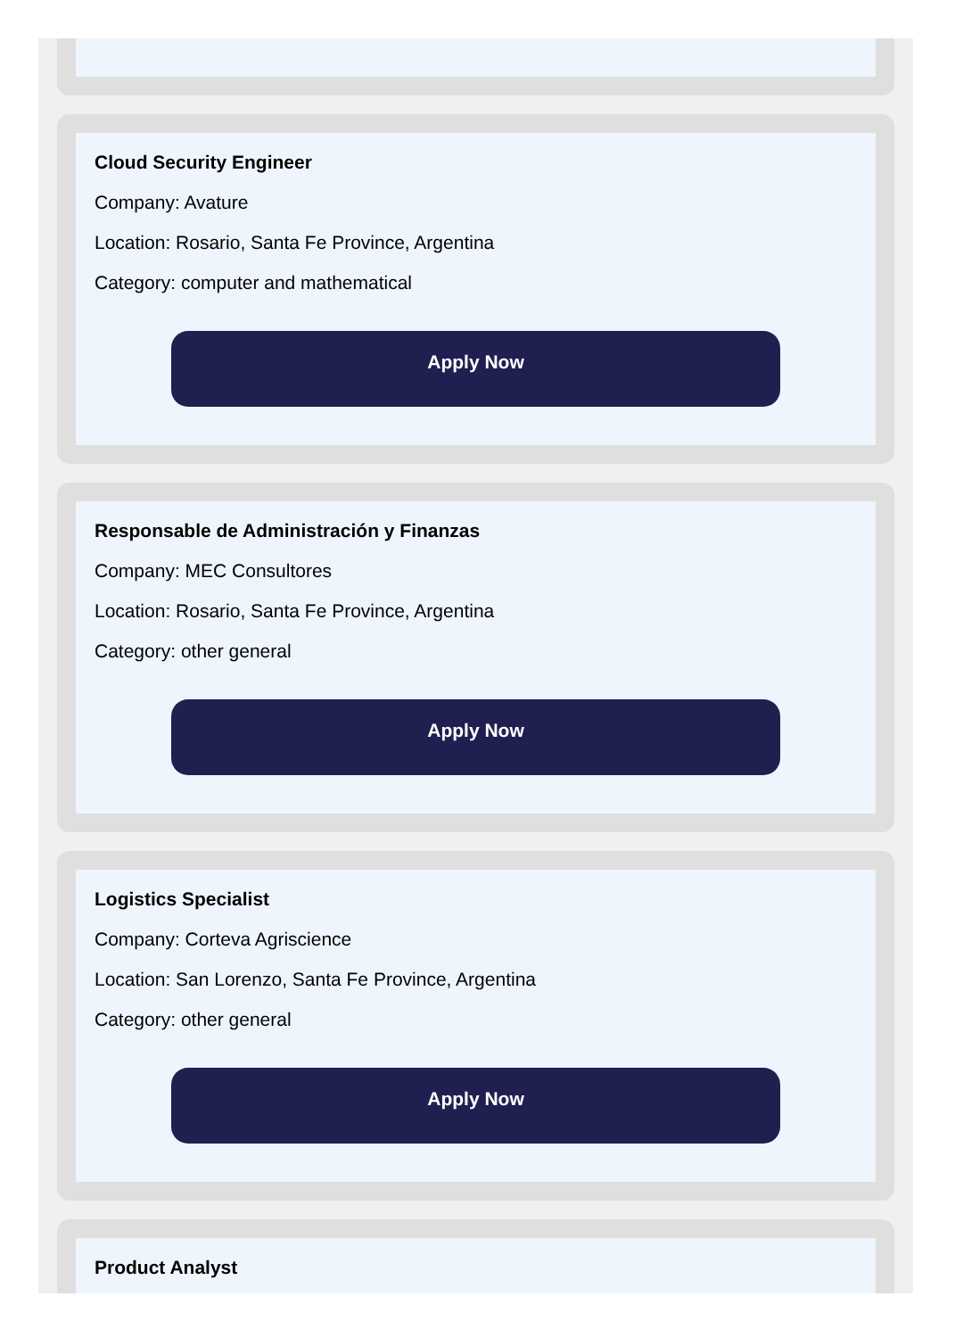Cloud Security Engineer
Company: Avature
Location: Rosario, Santa Fe Province, Argentina
Category: computer and mathematical
Apply Now
Responsable de Administración y Finanzas
Company: MEC Consultores
Location: Rosario, Santa Fe Province, Argentina
Category: other general
Apply Now
Logistics Specialist
Company: Corteva Agriscience
Location: San Lorenzo, Santa Fe Province, Argentina
Category: other general
Apply Now
Product Analyst